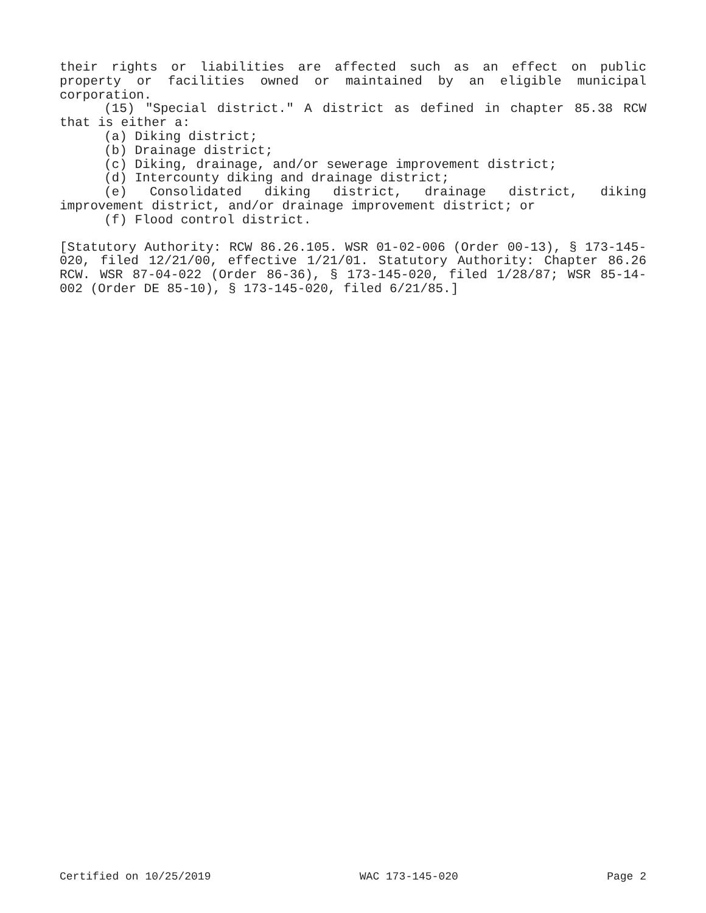their rights or liabilities are affected such as an effect on public property or facilities owned or maintained by an eligible municipal corporation.
(15) "Special district." A district as defined in chapter 85.38 RCW that is either a:
(a) Diking district;
(b) Drainage district;
(c) Diking, drainage, and/or sewerage improvement district;
(d) Intercounty diking and drainage district;
(e) Consolidated diking district, drainage district, diking improvement district, and/or drainage improvement district; or
(f) Flood control district.
[Statutory Authority: RCW 86.26.105. WSR 01-02-006 (Order 00-13), § 173-145-020, filed 12/21/00, effective 1/21/01. Statutory Authority: Chapter 86.26 RCW. WSR 87-04-022 (Order 86-36), § 173-145-020, filed 1/28/87; WSR 85-14-002 (Order DE 85-10), § 173-145-020, filed 6/21/85.]
Certified on 10/25/2019 WAC 173-145-020 Page 2